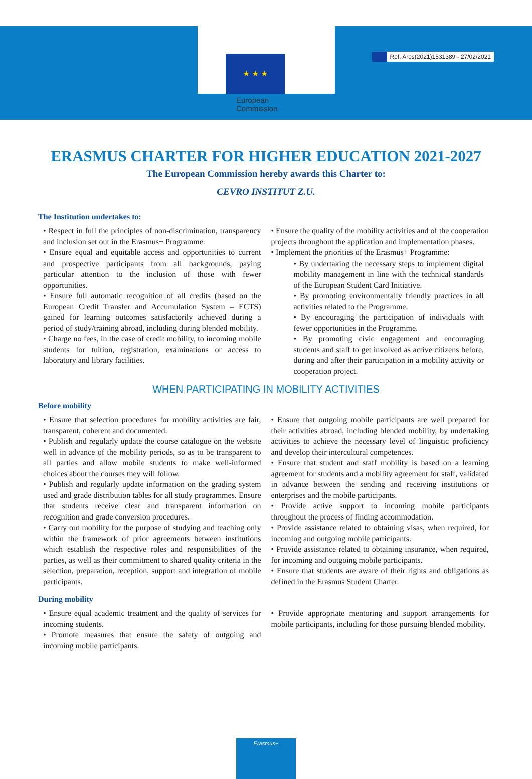Ref. Ares(2021)1531389 - 27/02/2021
★ ★ ★
European Commission
ERASMUS CHARTER FOR HIGHER EDUCATION 2021-2027
The European Commission hereby awards this Charter to:
CEVRO INSTITUT Z.U.
The Institution undertakes to:
• Respect in full the principles of non-discrimination, transparency and inclusion set out in the Erasmus+ Programme.
• Ensure equal and equitable access and opportunities to current and prospective participants from all backgrounds, paying particular attention to the inclusion of those with fewer opportunities.
• Ensure full automatic recognition of all credits (based on the European Credit Transfer and Accumulation System – ECTS) gained for learning outcomes satisfactorily achieved during a period of study/training abroad, including during blended mobility.
• Charge no fees, in the case of credit mobility, to incoming mobile students for tuition, registration, examinations or access to laboratory and library facilities.
• Ensure the quality of the mobility activities and of the cooperation projects throughout the application and implementation phases.
• Implement the priorities of the Erasmus+ Programme:
• By undertaking the necessary steps to implement digital mobility management in line with the technical standards of the European Student Card Initiative.
• By promoting environmentally friendly practices in all activities related to the Programme.
• By encouraging the participation of individuals with fewer opportunities in the Programme.
• By promoting civic engagement and encouraging students and staff to get involved as active citizens before, during and after their participation in a mobility activity or cooperation project.
WHEN PARTICIPATING IN MOBILITY ACTIVITIES
Before mobility
• Ensure that selection procedures for mobility activities are fair, transparent, coherent and documented.
• Publish and regularly update the course catalogue on the website well in advance of the mobility periods, so as to be transparent to all parties and allow mobile students to make well-informed choices about the courses they will follow.
• Publish and regularly update information on the grading system used and grade distribution tables for all study programmes. Ensure that students receive clear and transparent information on recognition and grade conversion procedures.
• Carry out mobility for the purpose of studying and teaching only within the framework of prior agreements between institutions which establish the respective roles and responsibilities of the parties, as well as their commitment to shared quality criteria in the selection, preparation, reception, support and integration of mobile participants.
• Ensure that outgoing mobile participants are well prepared for their activities abroad, including blended mobility, by undertaking activities to achieve the necessary level of linguistic proficiency and develop their intercultural competences.
• Ensure that student and staff mobility is based on a learning agreement for students and a mobility agreement for staff, validated in advance between the sending and receiving institutions or enterprises and the mobile participants.
• Provide active support to incoming mobile participants throughout the process of finding accommodation.
• Provide assistance related to obtaining visas, when required, for incoming and outgoing mobile participants.
• Provide assistance related to obtaining insurance, when required, for incoming and outgoing mobile participants.
• Ensure that students are aware of their rights and obligations as defined in the Erasmus Student Charter.
During mobility
• Ensure equal academic treatment and the quality of services for incoming students.
• Promote measures that ensure the safety of outgoing and incoming mobile participants.
• Provide appropriate mentoring and support arrangements for mobile participants, including for those pursuing blended mobility.
Erasmus+